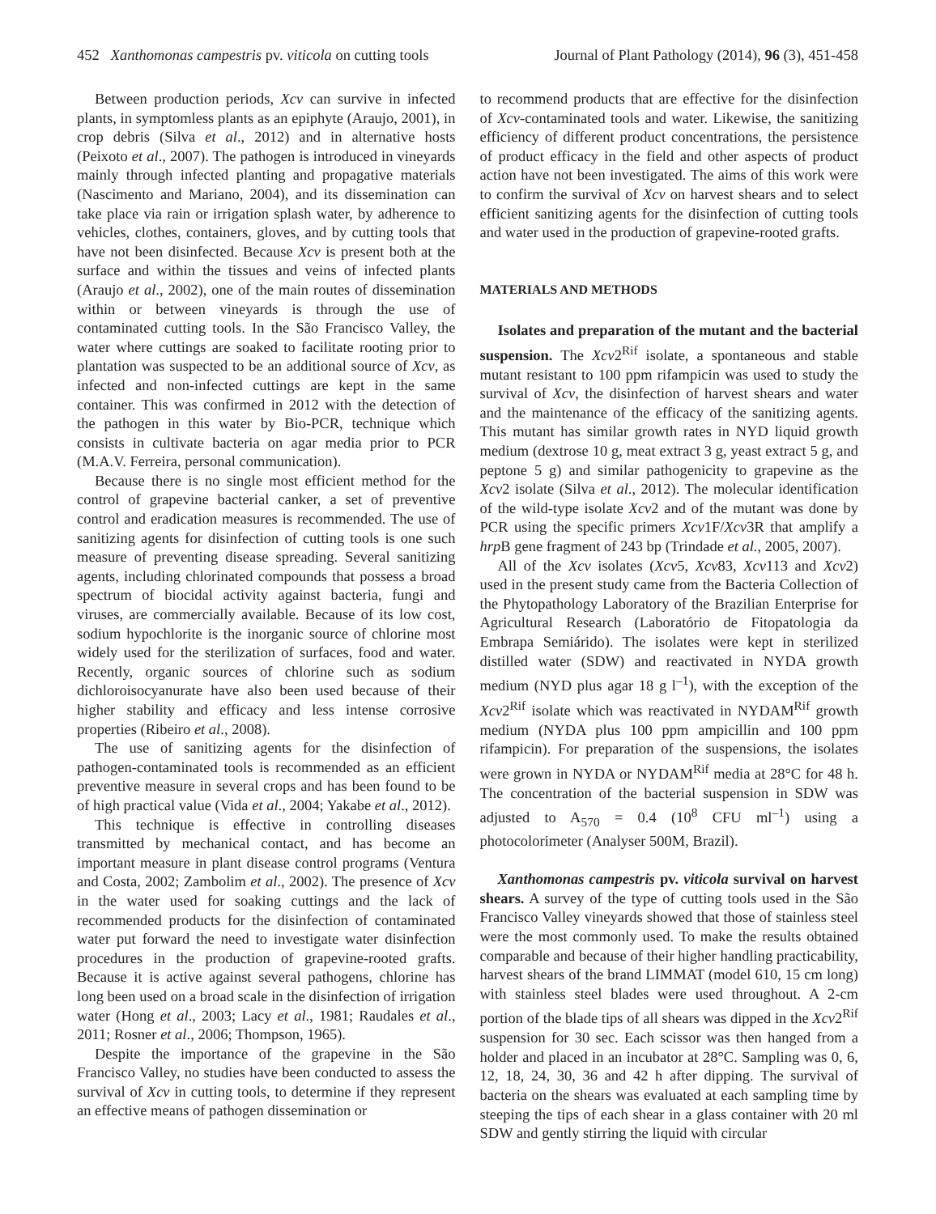452 Xanthomonas campestris pv. viticola on cutting tools Journal of Plant Pathology (2014), 96 (3), 451-458
Between production periods, Xcv can survive in infected plants, in symptomless plants as an epiphyte (Araujo, 2001), in crop debris (Silva et al., 2012) and in alternative hosts (Peixoto et al., 2007). The pathogen is introduced in vineyards mainly through infected planting and propagative materials (Nascimento and Mariano, 2004), and its dissemination can take place via rain or irrigation splash water, by adherence to vehicles, clothes, containers, gloves, and by cutting tools that have not been disinfected. Because Xcv is present both at the surface and within the tissues and veins of infected plants (Araujo et al., 2002), one of the main routes of dissemination within or between vineyards is through the use of contaminated cutting tools. In the São Francisco Valley, the water where cuttings are soaked to facilitate rooting prior to plantation was suspected to be an additional source of Xcv, as infected and non-infected cuttings are kept in the same container. This was confirmed in 2012 with the detection of the pathogen in this water by Bio-PCR, technique which consists in cultivate bacteria on agar media prior to PCR (M.A.V. Ferreira, personal communication).
Because there is no single most efficient method for the control of grapevine bacterial canker, a set of preventive control and eradication measures is recommended. The use of sanitizing agents for disinfection of cutting tools is one such measure of preventing disease spreading. Several sanitizing agents, including chlorinated compounds that possess a broad spectrum of biocidal activity against bacteria, fungi and viruses, are commercially available. Because of its low cost, sodium hypochlorite is the inorganic source of chlorine most widely used for the sterilization of surfaces, food and water. Recently, organic sources of chlorine such as sodium dichloroisocyanurate have also been used because of their higher stability and efficacy and less intense corrosive properties (Ribeiro et al., 2008).
The use of sanitizing agents for the disinfection of pathogen-contaminated tools is recommended as an efficient preventive measure in several crops and has been found to be of high practical value (Vida et al., 2004; Yakabe et al., 2012).
This technique is effective in controlling diseases transmitted by mechanical contact, and has become an important measure in plant disease control programs (Ventura and Costa, 2002; Zambolim et al., 2002). The presence of Xcv in the water used for soaking cuttings and the lack of recommended products for the disinfection of contaminated water put forward the need to investigate water disinfection procedures in the production of grapevine-rooted grafts. Because it is active against several pathogens, chlorine has long been used on a broad scale in the disinfection of irrigation water (Hong et al., 2003; Lacy et al., 1981; Raudales et al., 2011; Rosner et al., 2006; Thompson, 1965).
Despite the importance of the grapevine in the São Francisco Valley, no studies have been conducted to assess the survival of Xcv in cutting tools, to determine if they represent an effective means of pathogen dissemination or
to recommend products that are effective for the disinfection of Xcv-contaminated tools and water. Likewise, the sanitizing efficiency of different product concentrations, the persistence of product efficacy in the field and other aspects of product action have not been investigated. The aims of this work were to confirm the survival of Xcv on harvest shears and to select efficient sanitizing agents for the disinfection of cutting tools and water used in the production of grapevine-rooted grafts.
MATERIALS AND METHODS
Isolates and preparation of the mutant and the bacterial suspension. The Xcv2<sup>Rif</sup> isolate, a spontaneous and stable mutant resistant to 100 ppm rifampicin was used to study the survival of Xcv, the disinfection of harvest shears and water and the maintenance of the efficacy of the sanitizing agents. This mutant has similar growth rates in NYD liquid growth medium (dextrose 10 g, meat extract 3 g, yeast extract 5 g, and peptone 5 g) and similar pathogenicity to grapevine as the Xcv2 isolate (Silva et al., 2012). The molecular identification of the wild-type isolate Xcv2 and of the mutant was done by PCR using the specific primers Xcv1F/Xcv3R that amplify a hrp B gene fragment of 243 bp (Trindade et al., 2005, 2007).
All of the Xcv isolates (Xcv5, Xcv83, Xcv113 and Xcv2) used in the present study came from the Bacteria Collection of the Phytopathology Laboratory of the Brazilian Enterprise for Agricultural Research (Laboratório de Fitopatologia da Embrapa Semiárido). The isolates were kept in sterilized distilled water (SDW) and reactivated in NYDA growth medium (NYD plus agar 18 g l<sup>–1</sup>), with the exception of the Xcv2<sup>Rif</sup> isolate which was reactivated in NYDAM<sup>Rif</sup> growth medium (NYDA plus 100 ppm ampicillin and 100 ppm rifampicin). For preparation of the suspensions, the isolates were grown in NYDA or NYDAM<sup>Rif</sup> media at 28°C for 48 h. The concentration of the bacterial suspension in SDW was adjusted to A<sub>570</sub> = 0.4 (10<sup>8</sup> CFU ml<sup>–1</sup>) using a photocolorimeter (Analyser 500M, Brazil).
Xanthomonas campestris pv. viticola survival on harvest shears. A survey of the type of cutting tools used in the São Francisco Valley vineyards showed that those of stainless steel were the most commonly used. To make the results obtained comparable and because of their higher handling practicability, harvest shears of the brand LIMMAT (model 610, 15 cm long) with stainless steel blades were used throughout. A 2-cm portion of the blade tips of all shears was dipped in the Xcv2<sup>Rif</sup> suspension for 30 sec. Each scissor was then hanged from a holder and placed in an incubator at 28°C. Sampling was 0, 6, 12, 18, 24, 30, 36 and 42 h after dipping. The survival of bacteria on the shears was evaluated at each sampling time by steeping the tips of each shear in a glass container with 20 ml SDW and gently stirring the liquid with circular